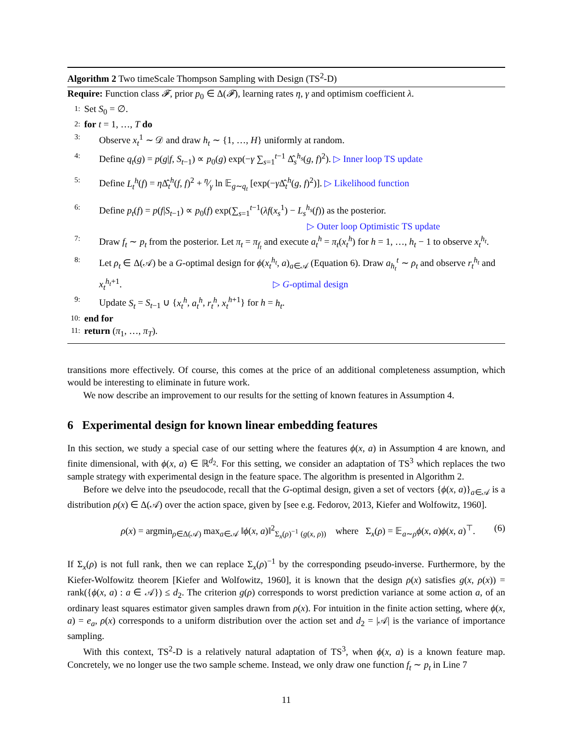Algorithm 2 Two timeScale Thompson Sampling with Design (TS<sup>2</sup>-D)
Require: Function class 𝓕, prior p<sub>0</sub> ∈ Δ(𝓕), learning rates η, γ and optimism coefficient λ.
1: Set S<sub>0</sub> = ∅.
2: for t = 1, …, T do
3: Observe x<sub>t</sub><sup>1</sup> ∼ 𝒟 and draw h<sub>t</sub> ∼ {1, …, H} uniformly at random.
4: Define q<sub>t</sub>(g) = p(g|f, S<sub>t−1</sub>) ∝ p<sub>0</sub>(g) exp(−γ ∑<sub>s=1</sub><sup>t−1</sup> Δ̂<sub>s</sub><sup>h<sub>s</sub></sup>(g, f)<sup>2</sup>). ▷ Inner loop TS update
5: Define L<sub>t</sub><sup>h</sup>(f) = η Δ̂<sub>t</sub><sup>h</sup>(f, f)<sup>2</sup> + η⁄γ ln 𝔼<sub>g∼q<sub>t</sub></sub> [exp(−γ Δ̂<sub>t</sub><sup>h</sup>(g, f)<sup>2</sup>)]. ▷ Likelihood function
6: Define p<sub>t</sub>(f) = p(f|S<sub>t−1</sub>) ∝ p<sub>0</sub>(f) exp(∑<sub>s=1</sub><sup>t−1</sup>(λf(x<sub>s</sub><sup>1</sup>) − L<sub>s</sub><sup>h<sub>s</sub></sup>(f)) as the posterior.
▷ Outer loop Optimistic TS update
7: Draw f<sub>t</sub> ∼ p<sub>t</sub> from the posterior. Let π<sub>t</sub> = π<sub>f<sub>t</sub></sub> and execute a<sub>t</sub><sup>h</sup> = π<sub>t</sub>(x<sub>t</sub><sup>h</sup>) for h = 1, …, h<sub>t</sub> − 1 to observe x<sub>t</sub><sup>h<sub>t</sub></sup>.
8: Let ρ<sub>t</sub> ∈ Δ(𝒜) be a G-optimal design for ϕ(x<sub>t</sub><sup>h<sub>t</sub></sup>, a)<sub>a∈𝒜</sub> (Equation 6). Draw a<sub>h<sub>t</sub></sub><sup>t</sup> ∼ ρ<sub>t</sub> and observe r<sub>t</sub><sup>h<sub>t</sub></sup> and x<sub>t</sub><sup>h<sub>t</sub>+1</sup>. ▷ G-optimal design
9: Update S<sub>t</sub> = S<sub>t−1</sub> ∪ {x<sub>t</sub><sup>h</sup>, a<sub>t</sub><sup>h</sup>, r<sub>t</sub><sup>h</sup>, x<sub>t</sub><sup>h+1</sup>} for h = h<sub>t</sub>.
10: end for
11: return (π<sub>1</sub>, …, π<sub>T</sub>).
transitions more effectively. Of course, this comes at the price of an additional completeness assumption, which would be interesting to eliminate in future work.
We now describe an improvement to our results for the setting of known features in Assumption 4.
6 Experimental design for known linear embedding features
In this section, we study a special case of our setting where the features ϕ(x, a) in Assumption 4 are known, and finite dimensional, with ϕ(x, a) ∈ ℝ<sup>d<sub>2</sub></sup>. For this setting, we consider an adaptation of TS<sup>3</sup> which replaces the two sample strategy with experimental design in the feature space. The algorithm is presented in Algorithm 2.
Before we delve into the pseudocode, recall that the G-optimal design, given a set of vectors {ϕ(x, a)}<sub>a∈𝒜</sub> is a distribution ρ(x) ∈ Δ(𝒜) over the action space, given by [see e.g. Fedorov, 2013, Kiefer and Wolfowitz, 1960].
ρ(x) = argmin<sub>ρ∈Δ(𝒜)</sub> max<sub>a∈𝒜</sub> ‖ϕ(x, a)‖<sup>2</sup><sub>Σ<sub>x</sub>(ρ)<sup>−1</sup></sub> <sub>(g(x, ρ))</sub> where Σ<sub>x</sub>(ρ) = 𝔼<sub>a∼ρ</sub>ϕ(x, a)ϕ(x, a)<sup>⊤</sup>. (6)
If Σ<sub>x</sub>(ρ) is not full rank, then we can replace Σ<sub>x</sub>(ρ)<sup>−1</sup> by the corresponding pseudo-inverse. Furthermore, by the Kiefer-Wolfowitz theorem [Kiefer and Wolfowitz, 1960], it is known that the design ρ(x) satisfies g(x, ρ(x)) = rank({ϕ(x, a) : a ∈ 𝒜}) ≤ d<sub>2</sub>. The criterion g(ρ) corresponds to worst prediction variance at some action a, of an ordinary least squares estimator given samples drawn from ρ(x). For intuition in the finite action setting, where ϕ(x, a) = e<sub>a</sub>, ρ(x) corresponds to a uniform distribution over the action set and d<sub>2</sub> = |𝒜| is the variance of importance sampling.
With this context, TS<sup>2</sup>-D is a relatively natural adaptation of TS<sup>3</sup>, when ϕ(x, a) is a known feature map. Concretely, we no longer use the two sample scheme. Instead, we only draw one function f<sub>t</sub> ∼ p<sub>t</sub> in Line 7
11